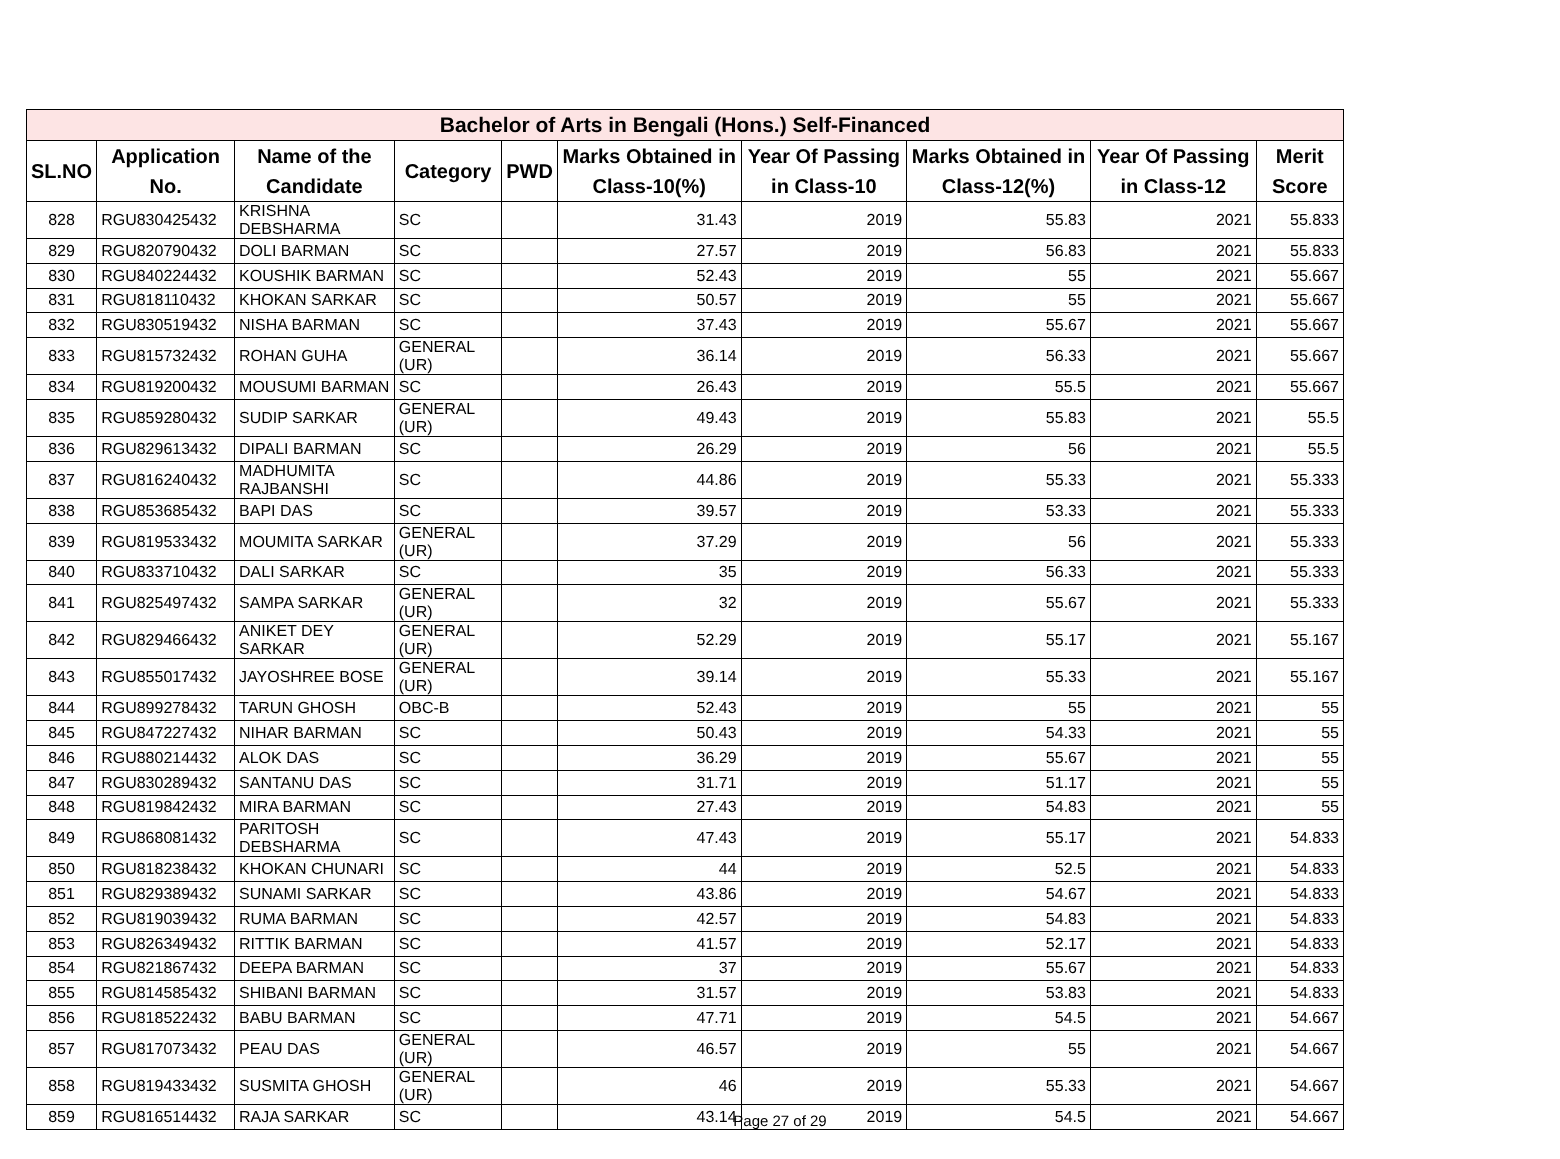| Bachelor of Arts in Bengali (Hons.) Self-Financed | | | | | | | | | |
| --- | --- | --- | --- | --- | --- | --- | --- | --- | --- |
| SL.NO | Application No. | Name of the Candidate | Category | PWD | Marks Obtained in Class-10(%) | Year Of Passing in Class-10 | Marks Obtained in Class-12(%) | Year Of Passing in Class-12 | Merit Score |
| 828 | RGU830425432 | KRISHNA DEBSHARMA | SC | | 31.43 | 2019 | 55.83 | 2021 | 55.833 |
| 829 | RGU820790432 | DOLI BARMAN | SC | | 27.57 | 2019 | 56.83 | 2021 | 55.833 |
| 830 | RGU840224432 | KOUSHIK BARMAN | SC | | 52.43 | 2019 | 55 | 2021 | 55.667 |
| 831 | RGU818110432 | KHOKAN SARKAR | SC | | 50.57 | 2019 | 55 | 2021 | 55.667 |
| 832 | RGU830519432 | NISHA BARMAN | SC | | 37.43 | 2019 | 55.67 | 2021 | 55.667 |
| 833 | RGU815732432 | ROHAN GUHA | GENERAL (UR) | | 36.14 | 2019 | 56.33 | 2021 | 55.667 |
| 834 | RGU819200432 | MOUSUMI BARMAN | SC | | 26.43 | 2019 | 55.5 | 2021 | 55.667 |
| 835 | RGU859280432 | SUDIP SARKAR | GENERAL (UR) | | 49.43 | 2019 | 55.83 | 2021 | 55.5 |
| 836 | RGU829613432 | DIPALI BARMAN | SC | | 26.29 | 2019 | 56 | 2021 | 55.5 |
| 837 | RGU816240432 | MADHUMITA RAJBANSHI | SC | | 44.86 | 2019 | 55.33 | 2021 | 55.333 |
| 838 | RGU853685432 | BAPI DAS | SC | | 39.57 | 2019 | 53.33 | 2021 | 55.333 |
| 839 | RGU819533432 | MOUMITA SARKAR | GENERAL (UR) | | 37.29 | 2019 | 56 | 2021 | 55.333 |
| 840 | RGU833710432 | DALI SARKAR | SC | | 35 | 2019 | 56.33 | 2021 | 55.333 |
| 841 | RGU825497432 | SAMPA SARKAR | GENERAL (UR) | | 32 | 2019 | 55.67 | 2021 | 55.333 |
| 842 | RGU829466432 | ANIKET DEY SARKAR | GENERAL (UR) | | 52.29 | 2019 | 55.17 | 2021 | 55.167 |
| 843 | RGU855017432 | JAYOSHREE BOSE | GENERAL (UR) | | 39.14 | 2019 | 55.33 | 2021 | 55.167 |
| 844 | RGU899278432 | TARUN GHOSH | OBC-B | | 52.43 | 2019 | 55 | 2021 | 55 |
| 845 | RGU847227432 | NIHAR BARMAN | SC | | 50.43 | 2019 | 54.33 | 2021 | 55 |
| 846 | RGU880214432 | ALOK DAS | SC | | 36.29 | 2019 | 55.67 | 2021 | 55 |
| 847 | RGU830289432 | SANTANU DAS | SC | | 31.71 | 2019 | 51.17 | 2021 | 55 |
| 848 | RGU819842432 | MIRA BARMAN | SC | | 27.43 | 2019 | 54.83 | 2021 | 55 |
| 849 | RGU868081432 | PARITOSH DEBSHARMA | SC | | 47.43 | 2019 | 55.17 | 2021 | 54.833 |
| 850 | RGU818238432 | KHOKAN CHUNARI | SC | | 44 | 2019 | 52.5 | 2021 | 54.833 |
| 851 | RGU829389432 | SUNAMI SARKAR | SC | | 43.86 | 2019 | 54.67 | 2021 | 54.833 |
| 852 | RGU819039432 | RUMA BARMAN | SC | | 42.57 | 2019 | 54.83 | 2021 | 54.833 |
| 853 | RGU826349432 | RITTIK BARMAN | SC | | 41.57 | 2019 | 52.17 | 2021 | 54.833 |
| 854 | RGU821867432 | DEEPA BARMAN | SC | | 37 | 2019 | 55.67 | 2021 | 54.833 |
| 855 | RGU814585432 | SHIBANI BARMAN | SC | | 31.57 | 2019 | 53.83 | 2021 | 54.833 |
| 856 | RGU818522432 | BABU BARMAN | SC | | 47.71 | 2019 | 54.5 | 2021 | 54.667 |
| 857 | RGU817073432 | PEAU DAS | GENERAL (UR) | | 46.57 | 2019 | 55 | 2021 | 54.667 |
| 858 | RGU819433432 | SUSMITA GHOSH | GENERAL (UR) | | 46 | 2019 | 55.33 | 2021 | 54.667 |
| 859 | RGU816514432 | RAJA SARKAR | SC | | 43.14 | 2019 | 54.5 | 2021 | 54.667 |
Page 27 of 29